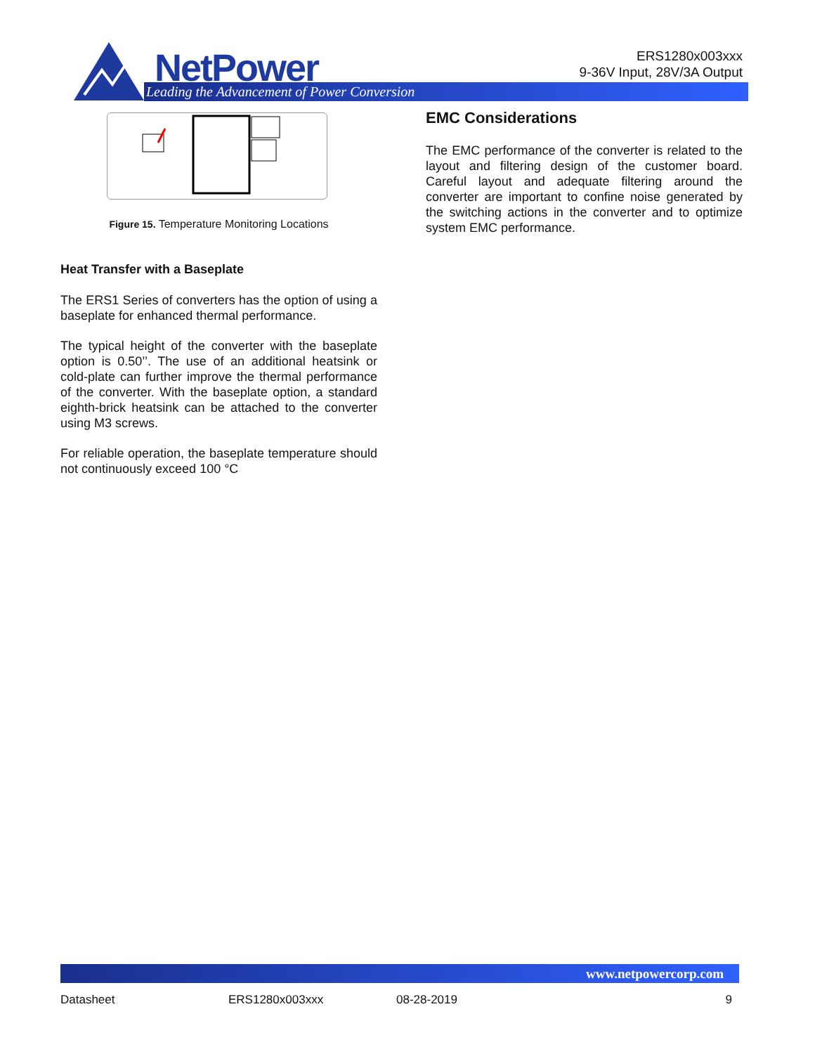NetPower
Leading the Advancement of Power Conversion
ERS1280x003xxx
9-36V Input, 28V/3A Output
Figure 15. Temperature Monitoring Locations
Heat Transfer with a Baseplate
The ERS1 Series of converters has the option of using a baseplate for enhanced thermal performance.
The typical height of the converter with the baseplate option is 0.50’’. The use of an additional heatsink or cold-plate can further improve the thermal performance of the converter. With the baseplate option, a standard eighth-brick heatsink can be attached to the converter using M3 screws.
For reliable operation, the baseplate temperature should not continuously exceed 100 °C
EMC Considerations
The EMC performance of the converter is related to the layout and filtering design of the customer board. Careful layout and adequate filtering around the converter are important to confine noise generated by the switching actions in the converter and to optimize system EMC performance.
www.netpowercorp.com
Datasheet ERS1280x003xxx 08-28-2019 9